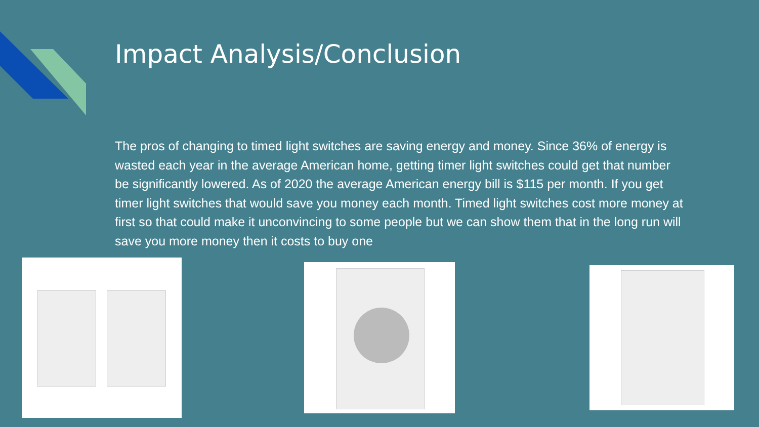Impact Analysis/Conclusion
The pros of changing to timed light switches are saving energy and money. Since 36% of energy is wasted each year in the average American home, getting timer light switches could get that number be significantly lowered. As of 2020 the average American energy bill is $115 per month. If you get timer light switches that would save you money each month. Timed light switches cost more money at first so that could make it unconvincing to some people but we can show them that in the long run will save you more money then it costs to buy one